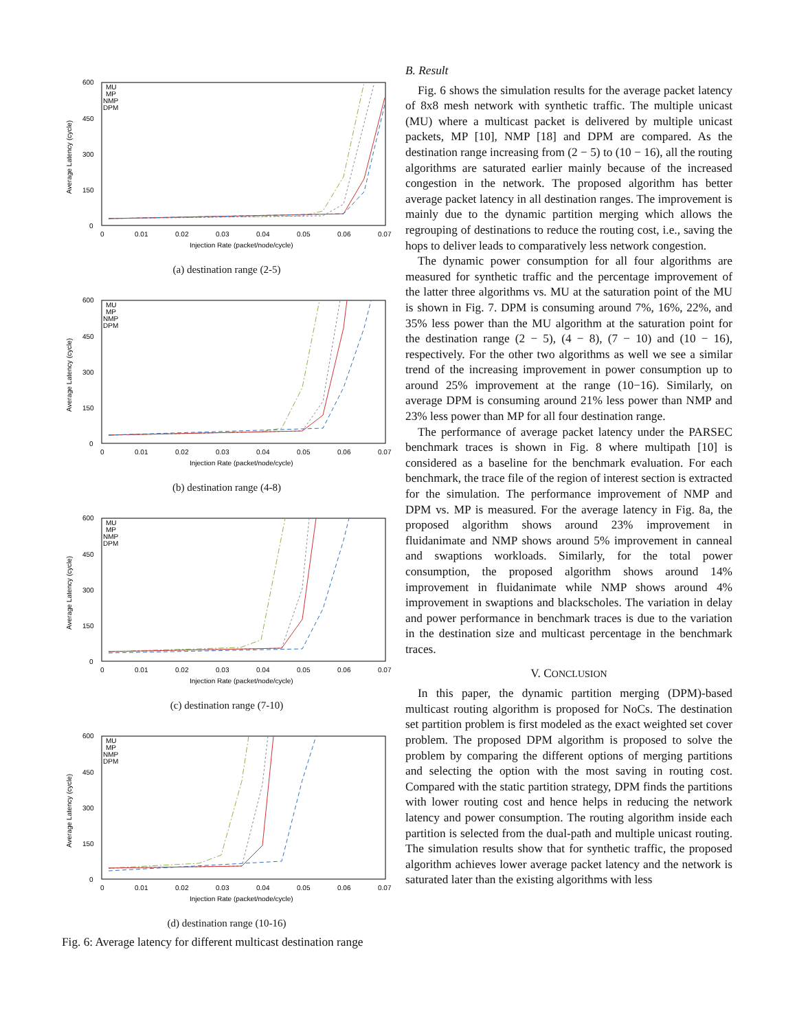600
450
300
150
0
0
0.01
0.02
0.03
0.04
0.05
0.06
0.07
Injection Rate (packet/node/cycle)
Average Latency (cycle)
MU
MP
NMP
DPM
(a) destination range (2-5)
600
450
300
150
0
0
0.01
0.02
0.03
0.04
0.05
0.06
0.07
Injection Rate (packet/node/cycle)
Average Latency (cycle)
MU
MP
NMP
DPM
(b) destination range (4-8)
600
450
300
150
0
0
0.01
0.02
0.03
0.04
0.05
0.06
0.07
Injection Rate (packet/node/cycle)
Average Latency (cycle)
MU
MP
NMP
DPM
(c) destination range (7-10)
600
450
300
150
0
0
0.01
0.02
0.03
0.04
0.05
0.06
0.07
Injection Rate (packet/node/cycle)
Average Latency (cycle)
MU
MP
NMP
DPM
(d) destination range (10-16)
Fig. 6: Average latency for different multicast destination range
B. Result
Fig. 6 shows the simulation results for the average packet latency of 8x8 mesh network with synthetic traffic. The multiple unicast (MU) where a multicast packet is delivered by multiple unicast packets, MP [10], NMP [18] and DPM are compared. As the destination range increasing from (2 − 5) to (10 − 16), all the routing algorithms are saturated earlier mainly because of the increased congestion in the network. The proposed algorithm has better average packet latency in all destination ranges. The improvement is mainly due to the dynamic partition merging which allows the regrouping of destinations to reduce the routing cost, i.e., saving the hops to deliver leads to comparatively less network congestion.
The dynamic power consumption for all four algorithms are measured for synthetic traffic and the percentage improvement of the latter three algorithms vs. MU at the saturation point of the MU is shown in Fig. 7. DPM is consuming around 7%, 16%, 22%, and 35% less power than the MU algorithm at the saturation point for the destination range (2 − 5), (4 − 8), (7 − 10) and (10 − 16), respectively. For the other two algorithms as well we see a similar trend of the increasing improvement in power consumption up to around 25% improvement at the range (10−16). Similarly, on average DPM is consuming around 21% less power than NMP and 23% less power than MP for all four destination range.
The performance of average packet latency under the PARSEC benchmark traces is shown in Fig. 8 where multipath [10] is considered as a baseline for the benchmark evaluation. For each benchmark, the trace file of the region of interest section is extracted for the simulation. The performance improvement of NMP and DPM vs. MP is measured. For the average latency in Fig. 8a, the proposed algorithm shows around 23% improvement in fluidanimate and NMP shows around 5% improvement in canneal and swaptions workloads. Similarly, for the total power consumption, the proposed algorithm shows around 14% improvement in fluidanimate while NMP shows around 4% improvement in swaptions and blackscholes. The variation in delay and power performance in benchmark traces is due to the variation in the destination size and multicast percentage in the benchmark traces.
V. CONCLUSION
In this paper, the dynamic partition merging (DPM)-based multicast routing algorithm is proposed for NoCs. The destination set partition problem is first modeled as the exact weighted set cover problem. The proposed DPM algorithm is proposed to solve the problem by comparing the different options of merging partitions and selecting the option with the most saving in routing cost. Compared with the static partition strategy, DPM finds the partitions with lower routing cost and hence helps in reducing the network latency and power consumption. The routing algorithm inside each partition is selected from the dual-path and multiple unicast routing. The simulation results show that for synthetic traffic, the proposed algorithm achieves lower average packet latency and the network is saturated later than the existing algorithms with less